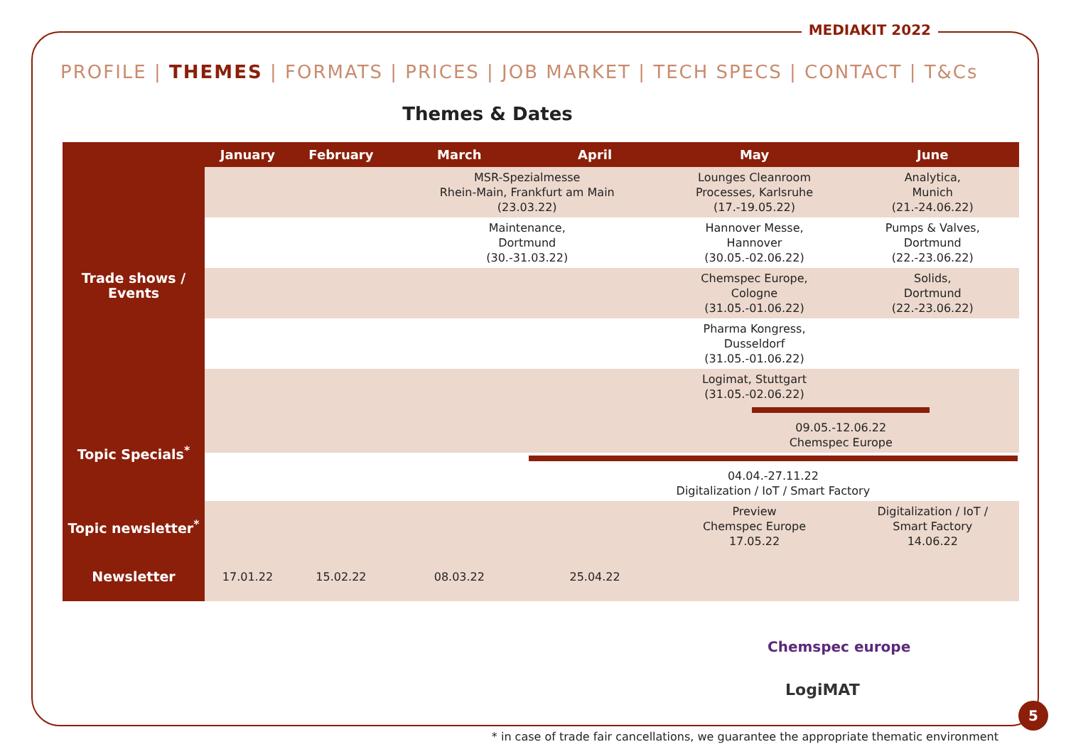MEDIAKIT 2022
PROFILE | THEMES | FORMATS | PRICES | JOB MARKET | TECH SPECS | CONTACT | T&Cs
Themes & Dates
| | January | February | March | April | May | June |
| --- | --- | --- | --- | --- | --- | --- |
| Trade shows / Events | | | MSR-Spezialmesse Rhein-Main, Frankfurt am Main (23.03.22) | | Lounges Cleanroom Processes, Karlsruhe (17.-19.05.22) | Analytica, Munich (21.-24.06.22) |
| | | | Maintenance, Dortmund (30.-31.03.22) | | Hannover Messe, Hannover (30.05.-02.06.22) | Pumps & Valves, Dortmund (22.-23.06.22) |
| | | | | | Chemspec Europe, Cologne (31.05.-01.06.22) | Solids, Dortmund (22.-23.06.22) |
| | | | | | Pharma Kongress, Dusseldorf (31.05.-01.06.22) | |
| | | | | | Logimat, Stuttgart (31.05.-02.06.22) | |
| Topic Specials<sup>*</sup> | | | | | 09.05.-12.06.22 Chemspec Europe | |
| | | | | 04.04.-27.11.22 Digitalization / IoT / Smart Factory | | |
| Topic newsletter<sup>*</sup> | | | | | Preview Chemspec Europe 17.05.22 | Digitalization / IoT / Smart Factory 14.06.22 |
| Newsletter | 17.01.22 | 15.02.22 | 08.03.22 | 25.04.22 | | |
Chemspec europe
LogiMAT
5
* in case of trade fair cancellations, we guarantee the appropriate thematic environment